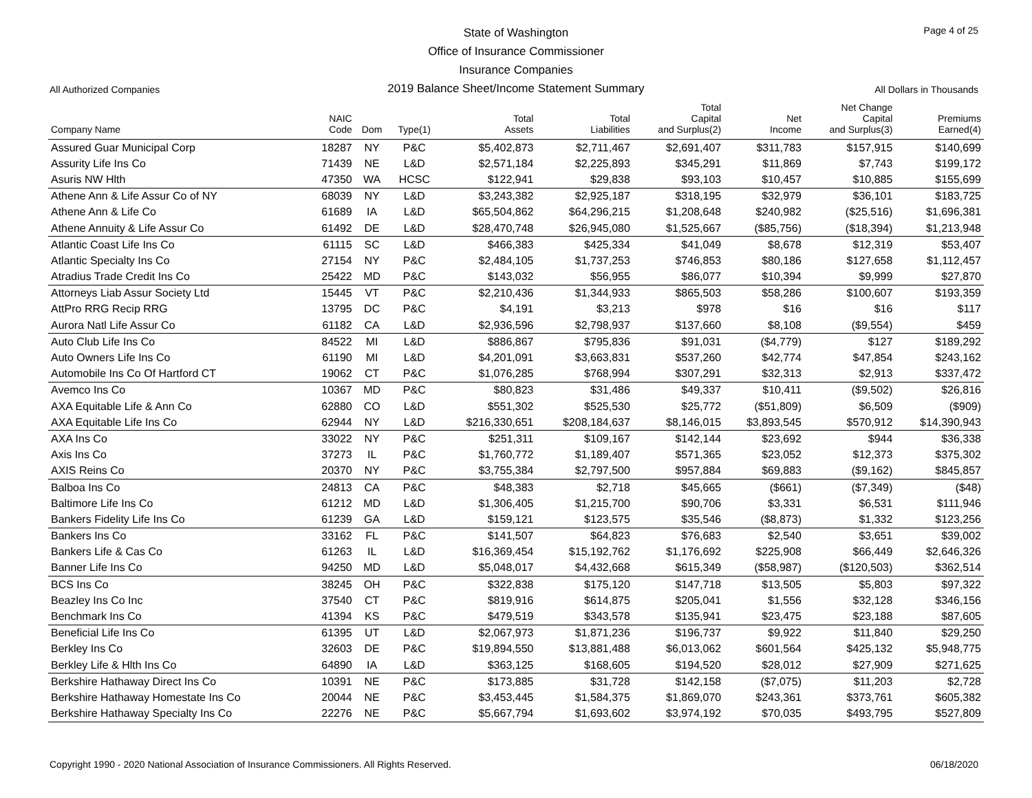State of Washington
Office of Insurance Commissioner
Insurance Companies
2019 Balance Sheet/Income Statement Summary
Page 4 of 25
All Authorized Companies All Dollars in Thousands
| Company Name | NAIC Code | Dom | Type(1) | Total Assets | Total Liabilities | Total Capital and Surplus(2) | Net Income | Net Change Capital and Surplus(3) | Premiums Earned(4) |
| --- | --- | --- | --- | --- | --- | --- | --- | --- | --- |
| Assured Guar Municipal Corp | 18287 | NY | P&C | $5,402,873 | $2,711,467 | $2,691,407 | $311,783 | $157,915 | $140,699 |
| Assurity Life Ins Co | 71439 | NE | L&D | $2,571,184 | $2,225,893 | $345,291 | $11,869 | $7,743 | $199,172 |
| Asuris NW Hlth | 47350 | WA | HCSC | $122,941 | $29,838 | $93,103 | $10,457 | $10,885 | $155,699 |
| Athene Ann & Life Assur Co of NY | 68039 | NY | L&D | $3,243,382 | $2,925,187 | $318,195 | $32,979 | $36,101 | $183,725 |
| Athene Ann & Life Co | 61689 | IA | L&D | $65,504,862 | $64,296,215 | $1,208,648 | $240,982 | ($25,516) | $1,696,381 |
| Athene Annuity & Life Assur Co | 61492 | DE | L&D | $28,470,748 | $26,945,080 | $1,525,667 | ($85,756) | ($18,394) | $1,213,948 |
| Atlantic Coast Life Ins Co | 61115 | SC | L&D | $466,383 | $425,334 | $41,049 | $8,678 | $12,319 | $53,407 |
| Atlantic Specialty Ins Co | 27154 | NY | P&C | $2,484,105 | $1,737,253 | $746,853 | $80,186 | $127,658 | $1,112,457 |
| Atradius Trade Credit Ins Co | 25422 | MD | P&C | $143,032 | $56,955 | $86,077 | $10,394 | $9,999 | $27,870 |
| Attorneys Liab Assur Society Ltd | 15445 | VT | P&C | $2,210,436 | $1,344,933 | $865,503 | $58,286 | $100,607 | $193,359 |
| AttPro RRG Recip RRG | 13795 | DC | P&C | $4,191 | $3,213 | $978 | $16 | $16 | $117 |
| Aurora Natl Life Assur Co | 61182 | CA | L&D | $2,936,596 | $2,798,937 | $137,660 | $8,108 | ($9,554) | $459 |
| Auto Club Life Ins Co | 84522 | MI | L&D | $886,867 | $795,836 | $91,031 | ($4,779) | $127 | $189,292 |
| Auto Owners Life Ins Co | 61190 | MI | L&D | $4,201,091 | $3,663,831 | $537,260 | $42,774 | $47,854 | $243,162 |
| Automobile Ins Co Of Hartford CT | 19062 | CT | P&C | $1,076,285 | $768,994 | $307,291 | $32,313 | $2,913 | $337,472 |
| Avemco Ins Co | 10367 | MD | P&C | $80,823 | $31,486 | $49,337 | $10,411 | ($9,502) | $26,816 |
| AXA Equitable Life & Ann Co | 62880 | CO | L&D | $551,302 | $525,530 | $25,772 | ($51,809) | $6,509 | ($909) |
| AXA Equitable Life Ins Co | 62944 | NY | L&D | $216,330,651 | $208,184,637 | $8,146,015 | $3,893,545 | $570,912 | $14,390,943 |
| AXA Ins Co | 33022 | NY | P&C | $251,311 | $109,167 | $142,144 | $23,692 | $944 | $36,338 |
| Axis Ins Co | 37273 | IL | P&C | $1,760,772 | $1,189,407 | $571,365 | $23,052 | $12,373 | $375,302 |
| AXIS Reins Co | 20370 | NY | P&C | $3,755,384 | $2,797,500 | $957,884 | $69,883 | ($9,162) | $845,857 |
| Balboa Ins Co | 24813 | CA | P&C | $48,383 | $2,718 | $45,665 | ($661) | ($7,349) | ($48) |
| Baltimore Life Ins Co | 61212 | MD | L&D | $1,306,405 | $1,215,700 | $90,706 | $3,331 | $6,531 | $111,946 |
| Bankers Fidelity Life Ins Co | 61239 | GA | L&D | $159,121 | $123,575 | $35,546 | ($8,873) | $1,332 | $123,256 |
| Bankers Ins Co | 33162 | FL | P&C | $141,507 | $64,823 | $76,683 | $2,540 | $3,651 | $39,002 |
| Bankers Life & Cas Co | 61263 | IL | L&D | $16,369,454 | $15,192,762 | $1,176,692 | $225,908 | $66,449 | $2,646,326 |
| Banner Life Ins Co | 94250 | MD | L&D | $5,048,017 | $4,432,668 | $615,349 | ($58,987) | ($120,503) | $362,514 |
| BCS Ins Co | 38245 | OH | P&C | $322,838 | $175,120 | $147,718 | $13,505 | $5,803 | $97,322 |
| Beazley Ins Co Inc | 37540 | CT | P&C | $819,916 | $614,875 | $205,041 | $1,556 | $32,128 | $346,156 |
| Benchmark Ins Co | 41394 | KS | P&C | $479,519 | $343,578 | $135,941 | $23,475 | $23,188 | $87,605 |
| Beneficial Life Ins Co | 61395 | UT | L&D | $2,067,973 | $1,871,236 | $196,737 | $9,922 | $11,840 | $29,250 |
| Berkley Ins Co | 32603 | DE | P&C | $19,894,550 | $13,881,488 | $6,013,062 | $601,564 | $425,132 | $5,948,775 |
| Berkley Life & Hlth Ins Co | 64890 | IA | L&D | $363,125 | $168,605 | $194,520 | $28,012 | $27,909 | $271,625 |
| Berkshire Hathaway Direct Ins Co | 10391 | NE | P&C | $173,885 | $31,728 | $142,158 | ($7,075) | $11,203 | $2,728 |
| Berkshire Hathaway Homestate Ins Co | 20044 | NE | P&C | $3,453,445 | $1,584,375 | $1,869,070 | $243,361 | $373,761 | $605,382 |
| Berkshire Hathaway Specialty Ins Co | 22276 | NE | P&C | $5,667,794 | $1,693,602 | $3,974,192 | $70,035 | $493,795 | $527,809 |
Copyright 1990 - 2020 National Association of Insurance Commissioners. All Rights Reserved. 06/18/2020